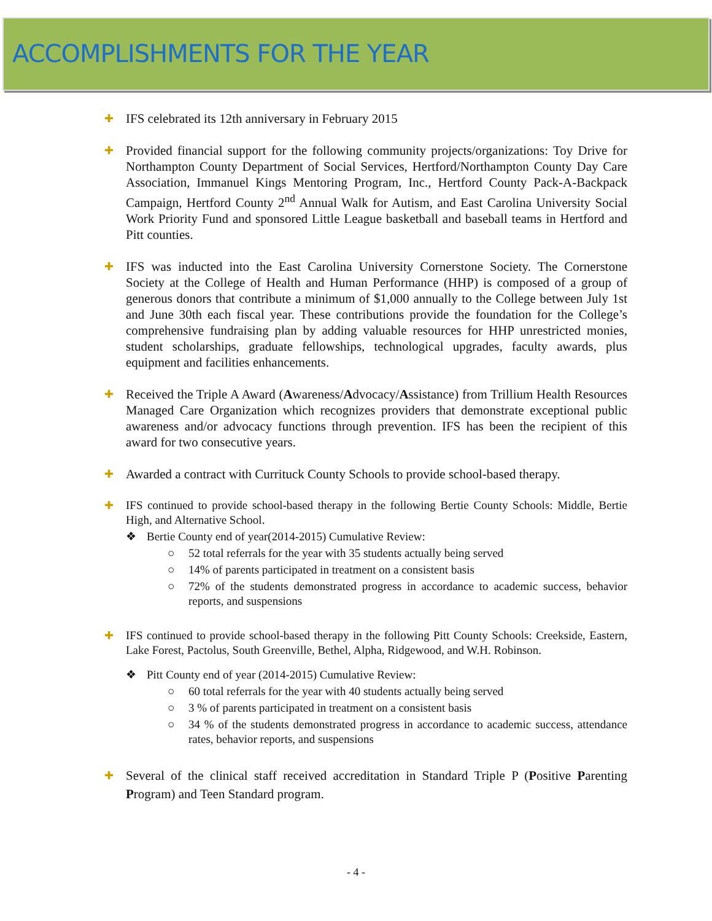ACCOMPLISHMENTS FOR THE YEAR
✚
IFS celebrated its 12th anniversary in February 2015
✚
Provided financial support for the following community projects/organizations: Toy Drive for Northampton County Department of Social Services, Hertford/Northampton County Day Care Association, Immanuel Kings Mentoring Program, Inc., Hertford County Pack-A-Backpack Campaign, Hertford County 2<sup>nd</sup> Annual Walk for Autism, and East Carolina University Social Work Priority Fund and sponsored Little League basketball and baseball teams in Hertford and Pitt counties.
✚
IFS was inducted into the East Carolina University Cornerstone Society. The Cornerstone Society at the College of Health and Human Performance (HHP) is composed of a group of generous donors that contribute a minimum of $1,000 annually to the College between July 1st and June 30th each fiscal year. These contributions provide the foundation for the College’s comprehensive fundraising plan by adding valuable resources for HHP unrestricted monies, student scholarships, graduate fellowships, technological upgrades, faculty awards, plus equipment and facilities enhancements.
✚
Received the Triple A Award (Awareness/Advocacy/Assistance) from Trillium Health Resources Managed Care Organization which recognizes providers that demonstrate exceptional public awareness and/or advocacy functions through prevention. IFS has been the recipient of this award for two consecutive years.
✚
Awarded a contract with Currituck County Schools to provide school-based therapy.
✚ IFS continued to provide school-based therapy in the following Bertie County Schools: Middle, Bertie High, and Alternative School.
❖ Bertie County end of year(2014-2015) Cumulative Review:
○ 52 total referrals for the year with 35 students actually being served
○ 14% of parents participated in treatment on a consistent basis
○ 72% of the students demonstrated progress in accordance to academic success, behavior reports, and suspensions
✚ IFS continued to provide school-based therapy in the following Pitt County Schools: Creekside, Eastern, Lake Forest, Pactolus, South Greenville, Bethel, Alpha, Ridgewood, and W.H. Robinson.
❖ Pitt County end of year (2014-2015) Cumulative Review:
○ 60 total referrals for the year with 40 students actually being served
○ 3 % of parents participated in treatment on a consistent basis
○ 34 % of the students demonstrated progress in accordance to academic success, attendance rates, behavior reports, and suspensions
✚
Several of the clinical staff received accreditation in Standard Triple P (Positive Parenting Program) and Teen Standard program.
- 4 -